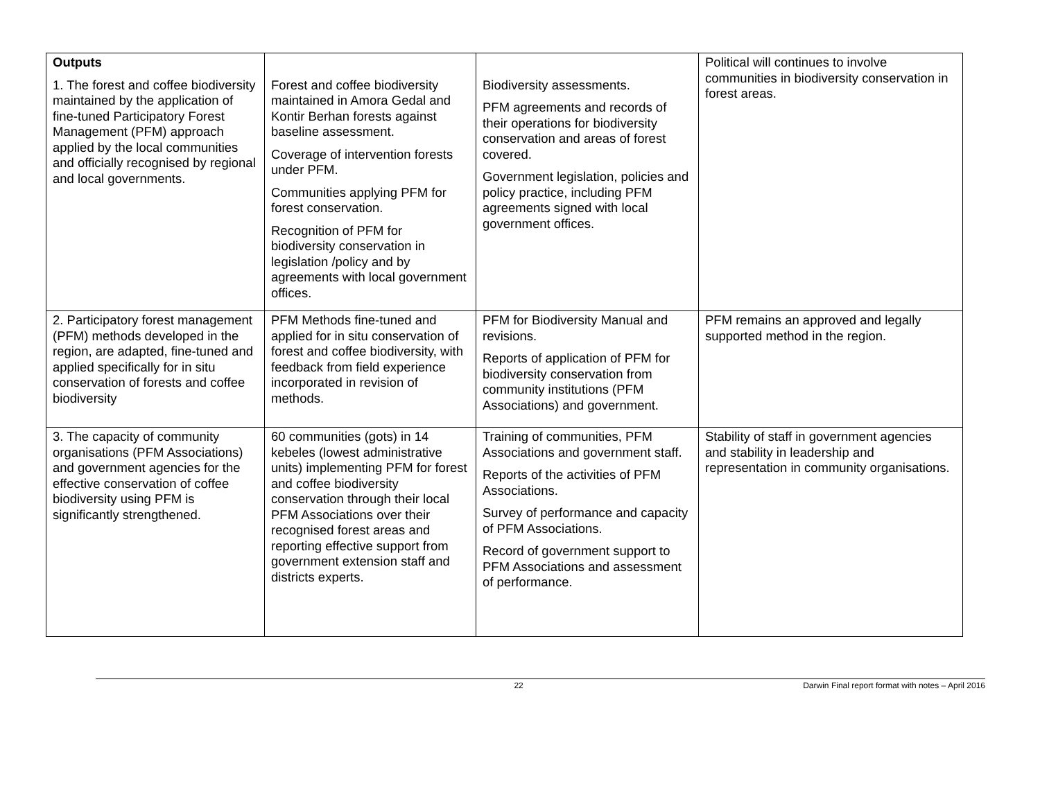| Outputs 1. The forest and coffee biodiversity maintained by the application of fine-tuned Participatory Forest Management (PFM) approach applied by the local communities and officially recognised by regional and local governments. | Forest and coffee biodiversity maintained in Amora Gedal and Kontir Berhan forests against baseline assessment. Coverage of intervention forests under PFM. Communities applying PFM for forest conservation. Recognition of PFM for biodiversity conservation in legislation /policy and by agreements with local government offices. | Biodiversity assessments. PFM agreements and records of their operations for biodiversity conservation and areas of forest covered. Government legislation, policies and policy practice, including PFM agreements signed with local government offices. | Political will continues to involve communities in biodiversity conservation in forest areas. |
| 2. Participatory forest management (PFM) methods developed in the region, are adapted, fine-tuned and applied specifically for in situ conservation of forests and coffee biodiversity | PFM Methods fine-tuned and applied for in situ conservation of forest and coffee biodiversity, with feedback from field experience incorporated in revision of methods. | PFM for Biodiversity Manual and revisions. Reports of application of PFM for biodiversity conservation from community institutions (PFM Associations) and government. | PFM remains an approved and legally supported method in the region. |
| 3. The capacity of community organisations (PFM Associations) and government agencies for the effective conservation of coffee biodiversity using PFM is significantly strengthened. | 60 communities (gots) in 14 kebeles (lowest administrative units) implementing PFM for forest and coffee biodiversity conservation through their local PFM Associations over their recognised forest areas and reporting effective support from government extension staff and districts experts. | Training of communities, PFM Associations and government staff. Reports of the activities of PFM Associations. Survey of performance and capacity of PFM Associations. Record of government support to PFM Associations and assessment of performance. | Stability of staff in government agencies and stability in leadership and representation in community organisations. |
22 Darwin Final report format with notes – April 2016